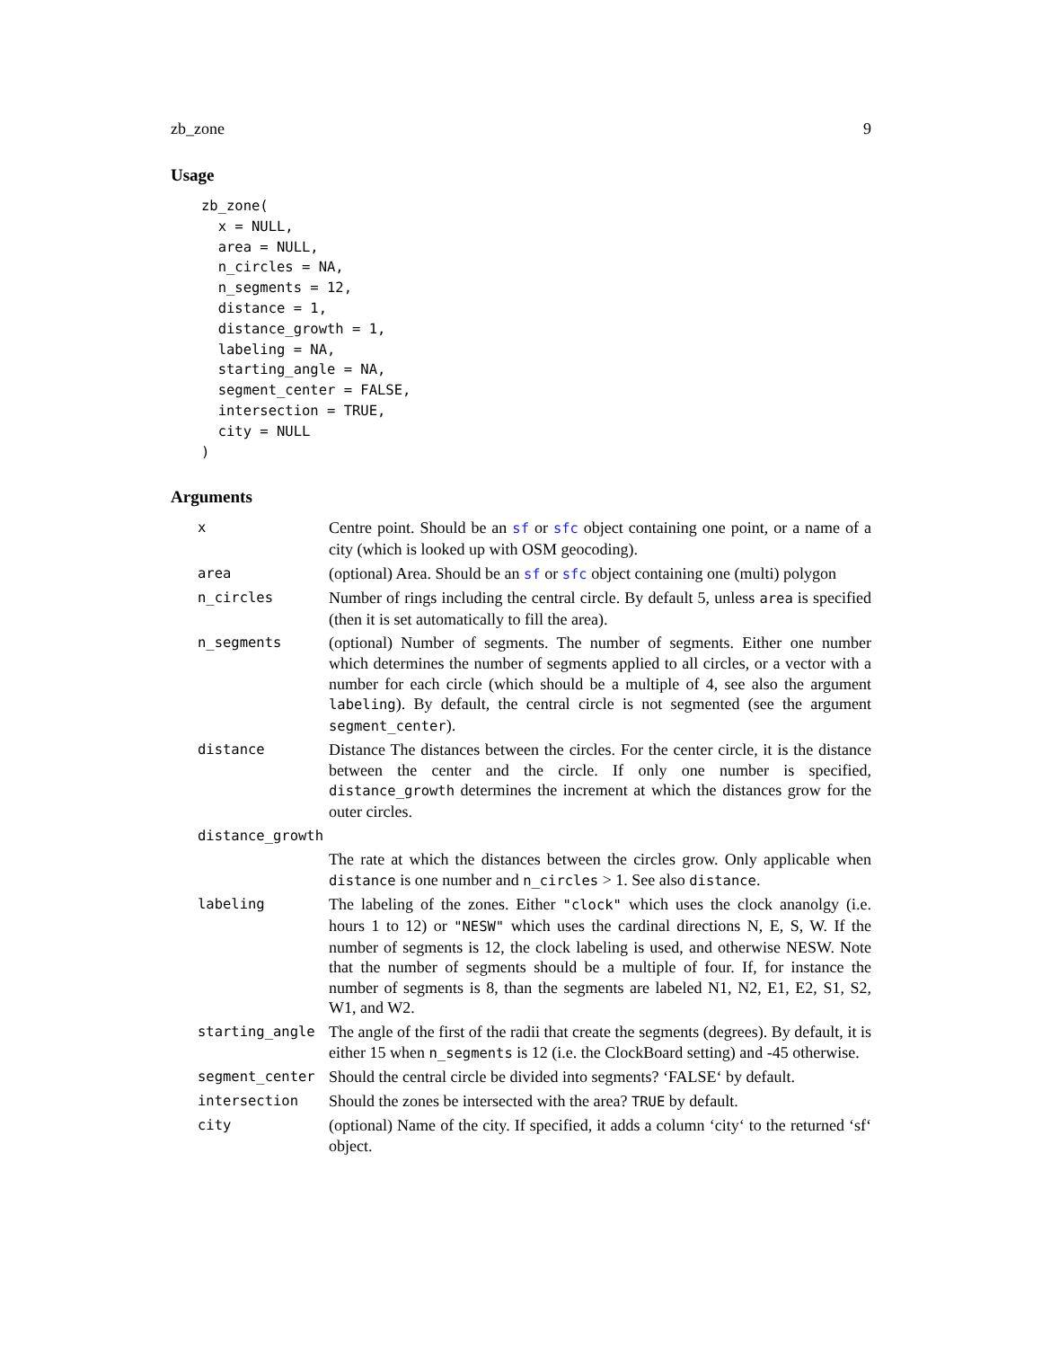zb_zone 9
Usage
zb_zone(
  x = NULL,
  area = NULL,
  n_circles = NA,
  n_segments = 12,
  distance = 1,
  distance_growth = 1,
  labeling = NA,
  starting_angle = NA,
  segment_center = FALSE,
  intersection = TRUE,
  city = NULL
)
Arguments
| x | Centre point. Should be an sf or sfc object containing one point, or a name of a city (which is looked up with OSM geocoding). |
| area | (optional) Area. Should be an sf or sfc object containing one (multi) polygon |
| n_circles | Number of rings including the central circle. By default 5, unless area is specified (then it is set automatically to fill the area). |
| n_segments | (optional) Number of segments. The number of segments. Either one number which determines the number of segments applied to all circles, or a vector with a number for each circle (which should be a multiple of 4, see also the argument labeling ). By default, the central circle is not segmented (see the argument segment_center ). |
| distance | Distance The distances between the circles. For the center circle, it is the distance between the center and the circle. If only one number is specified, distance_growth determines the increment at which the distances grow for the outer circles. |
| distance_growth | |
| | The rate at which the distances between the circles grow. Only applicable when distance is one number and n_circles > 1. See also distance . |
| labeling | The labeling of the zones. Either "clock" which uses the clock ananolgy (i.e. hours 1 to 12) or "NESW" which uses the cardinal directions N, E, S, W. If the number of segments is 12, the clock labeling is used, and otherwise NESW. Note that the number of segments should be a multiple of four. If, for instance the number of segments is 8, than the segments are labeled N1, N2, E1, E2, S1, S2, W1, and W2. |
| starting_angle | The angle of the first of the radii that create the segments (degrees). By default, it is either 15 when n_segments is 12 (i.e. the ClockBoard setting) and -45 otherwise. |
| segment_center | Should the central circle be divided into segments? ‘FALSE‘ by default. |
| intersection | Should the zones be intersected with the area? TRUE by default. |
| city | (optional) Name of the city. If specified, it adds a column ‘city‘ to the returned ‘sf‘ object. |